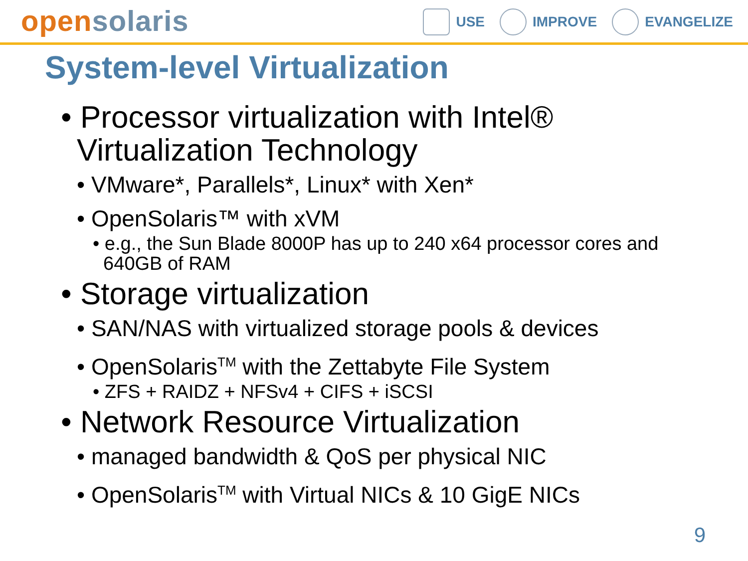open solaris
USE IMPROVE EVANGELIZE
System-level Virtualization
• Processor virtualization with Intel®
Virtualization Technology
• VMware*, Parallels*, Linux* with Xen*
• OpenSolaris™ with xVM
• e.g., the Sun Blade 8000P has up to 240 x64 processor cores and
640GB of RAM
• Storage virtualization
• SAN/NAS with virtualized storage pools & devices
• OpenSolaris<sup>TM</sup> with the Zettabyte File System
• ZFS + RAIDZ + NFSv4 + CIFS + iSCSI
• Network Resource Virtualization
• managed bandwidth & QoS per physical NIC
• OpenSolaris<sup>TM</sup> with Virtual NICs & 10 GigE NICs
9